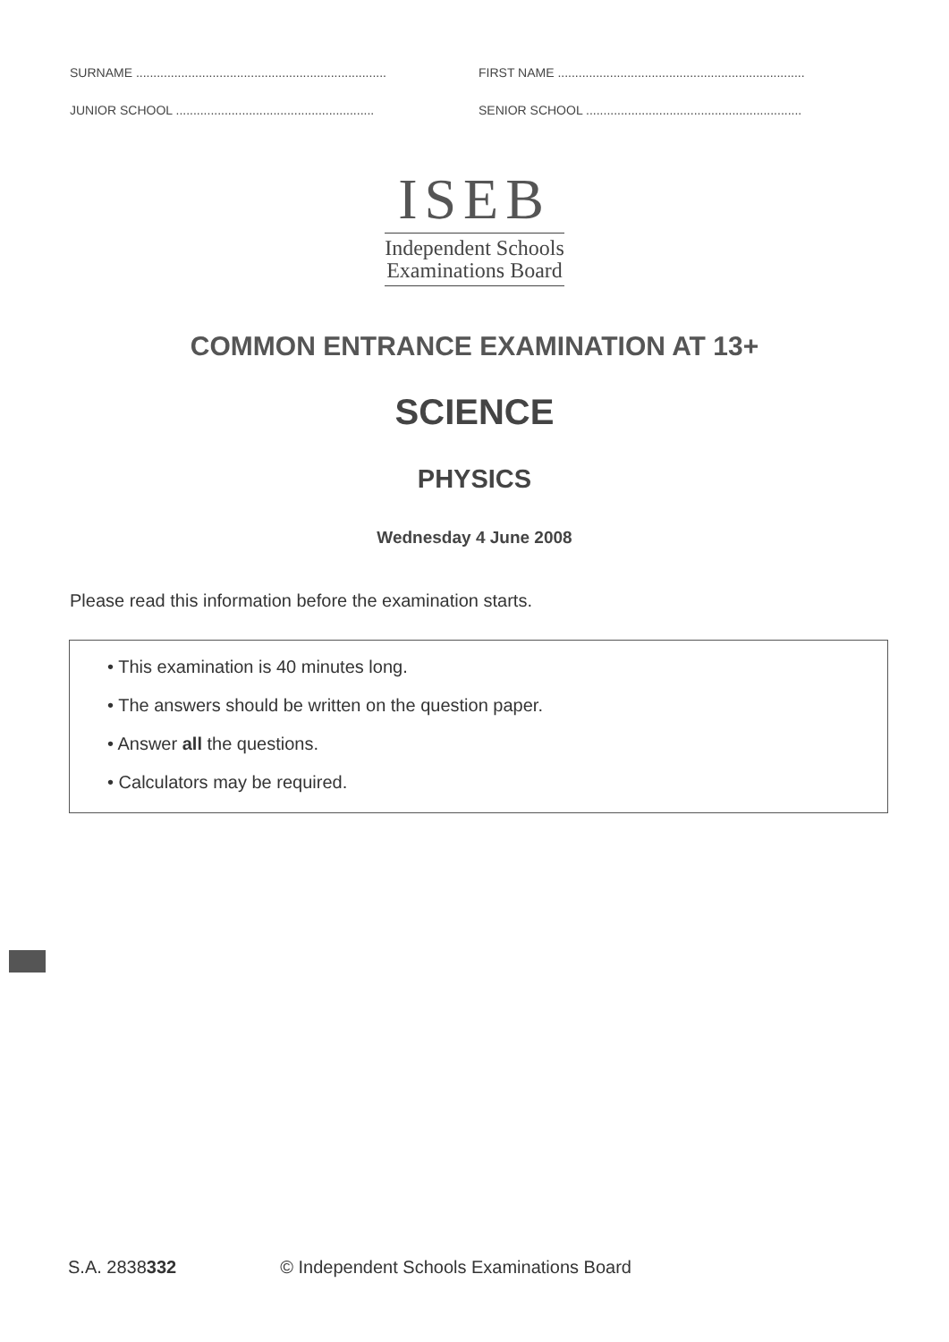SURNAME ........................................................................
FIRST NAME .......................................................................
JUNIOR SCHOOL .........................................................
SENIOR SCHOOL ..............................................................
ISEB
Independent Schools
Examinations Board
COMMON ENTRANCE EXAMINATION AT 13+
SCIENCE
PHYSICS
Wednesday 4 June 2008
Please read this information before the examination starts.
• This examination is 40 minutes long.
• The answers should be written on the question paper.
• Answer all the questions.
• Calculators may be required.
S.A. 2838332 © Independent Schools Examinations Board